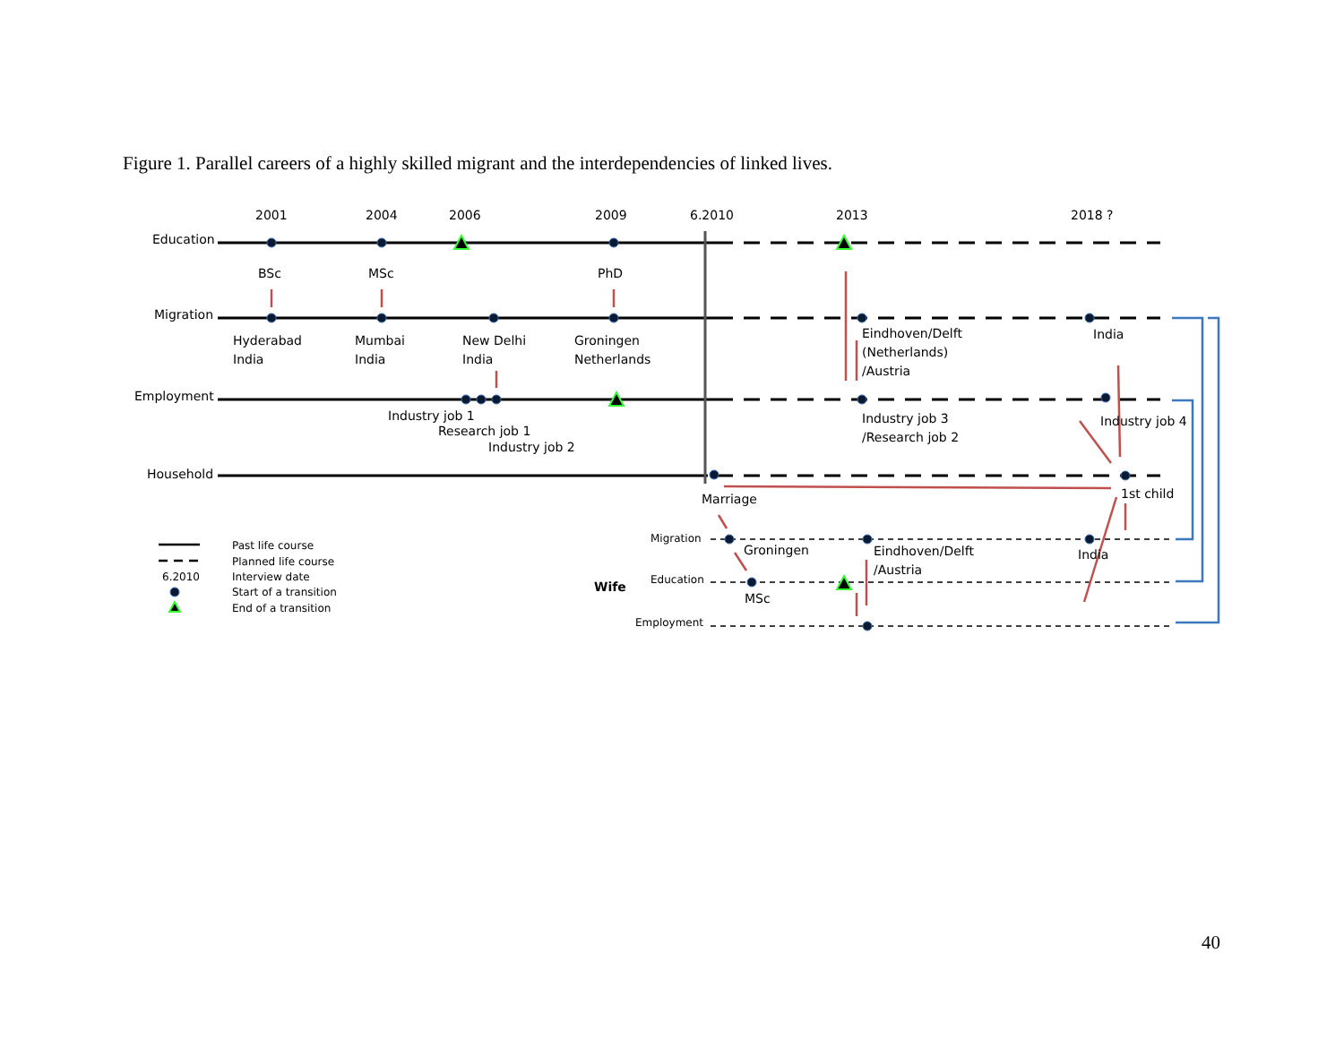Figure 1. Parallel careers of a highly skilled migrant and the interdependencies of linked lives.
2001
2004
2006
2009
6.2010
2013
2018 ?
Education
Migration
Employment
Household
BSc
MSc
PhD
Hyderabad
India
Mumbai
India
New Delhi
India
Groningen
Netherlands
Eindhoven/Delft
(Netherlands)
/Austria
India
Industry job 1
Research job 1
Industry job 2
Industry job 3
/Research job 2
Industry job 4
Marriage
1st child
Migration
Education
Employment
Past life course
Planned life course
6.2010
Interview date
Start of a transition
End of a transition
Wife
Groningen
Eindhoven/Delft
/Austria
India
MSc
40